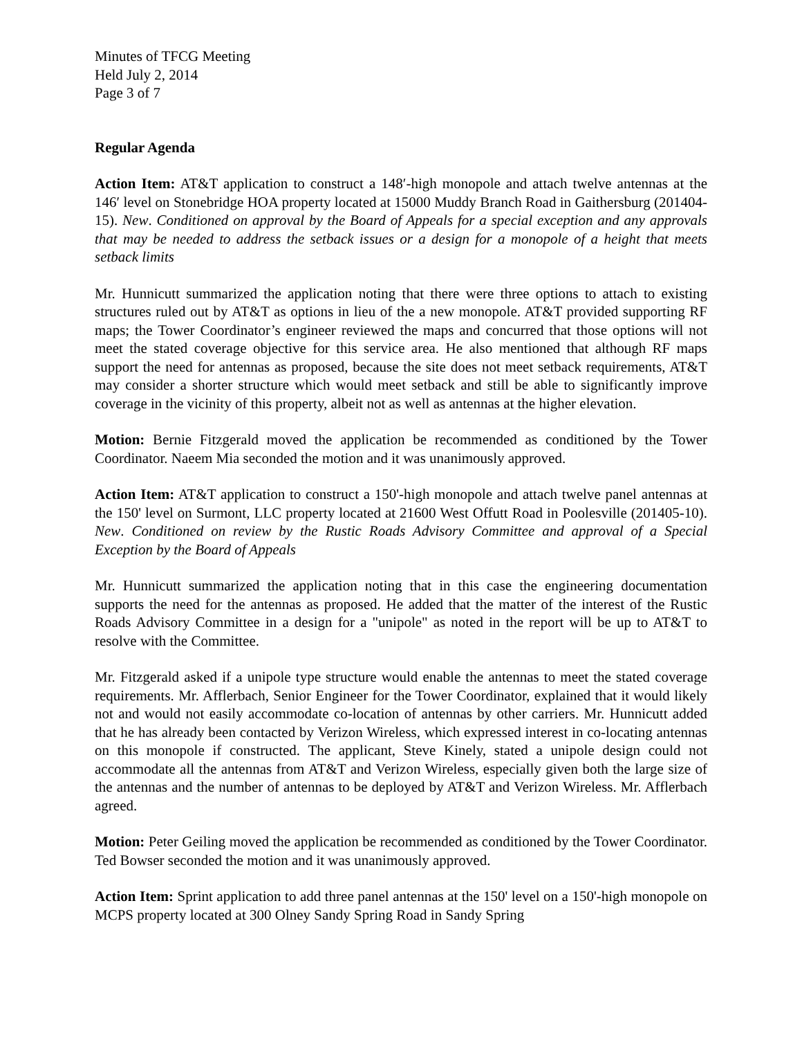Minutes of TFCG Meeting
Held July 2, 2014
Page 3 of 7
Regular Agenda
Action Item: AT&T application to construct a 148′-high monopole and attach twelve antennas at the 146′ level on Stonebridge HOA property located at 15000 Muddy Branch Road in Gaithersburg (201404-15). New. Conditioned on approval by the Board of Appeals for a special exception and any approvals that may be needed to address the setback issues or a design for a monopole of a height that meets setback limits
Mr. Hunnicutt summarized the application noting that there were three options to attach to existing structures ruled out by AT&T as options in lieu of the a new monopole. AT&T provided supporting RF maps; the Tower Coordinator’s engineer reviewed the maps and concurred that those options will not meet the stated coverage objective for this service area. He also mentioned that although RF maps support the need for antennas as proposed, because the site does not meet setback requirements, AT&T may consider a shorter structure which would meet setback and still be able to significantly improve coverage in the vicinity of this property, albeit not as well as antennas at the higher elevation.
Motion: Bernie Fitzgerald moved the application be recommended as conditioned by the Tower Coordinator. Naeem Mia seconded the motion and it was unanimously approved.
Action Item: AT&T application to construct a 150'-high monopole and attach twelve panel antennas at the 150' level on Surmont, LLC property located at 21600 West Offutt Road in Poolesville (201405-10). New. Conditioned on review by the Rustic Roads Advisory Committee and approval of a Special Exception by the Board of Appeals
Mr. Hunnicutt summarized the application noting that in this case the engineering documentation supports the need for the antennas as proposed. He added that the matter of the interest of the Rustic Roads Advisory Committee in a design for a "unipole" as noted in the report will be up to AT&T to resolve with the Committee.
Mr. Fitzgerald asked if a unipole type structure would enable the antennas to meet the stated coverage requirements. Mr. Afflerbach, Senior Engineer for the Tower Coordinator, explained that it would likely not and would not easily accommodate co-location of antennas by other carriers. Mr. Hunnicutt added that he has already been contacted by Verizon Wireless, which expressed interest in co-locating antennas on this monopole if constructed. The applicant, Steve Kinely, stated a unipole design could not accommodate all the antennas from AT&T and Verizon Wireless, especially given both the large size of the antennas and the number of antennas to be deployed by AT&T and Verizon Wireless. Mr. Afflerbach agreed.
Motion: Peter Geiling moved the application be recommended as conditioned by the Tower Coordinator. Ted Bowser seconded the motion and it was unanimously approved.
Action Item: Sprint application to add three panel antennas at the 150' level on a 150'-high monopole on MCPS property located at 300 Olney Sandy Spring Road in Sandy Spring